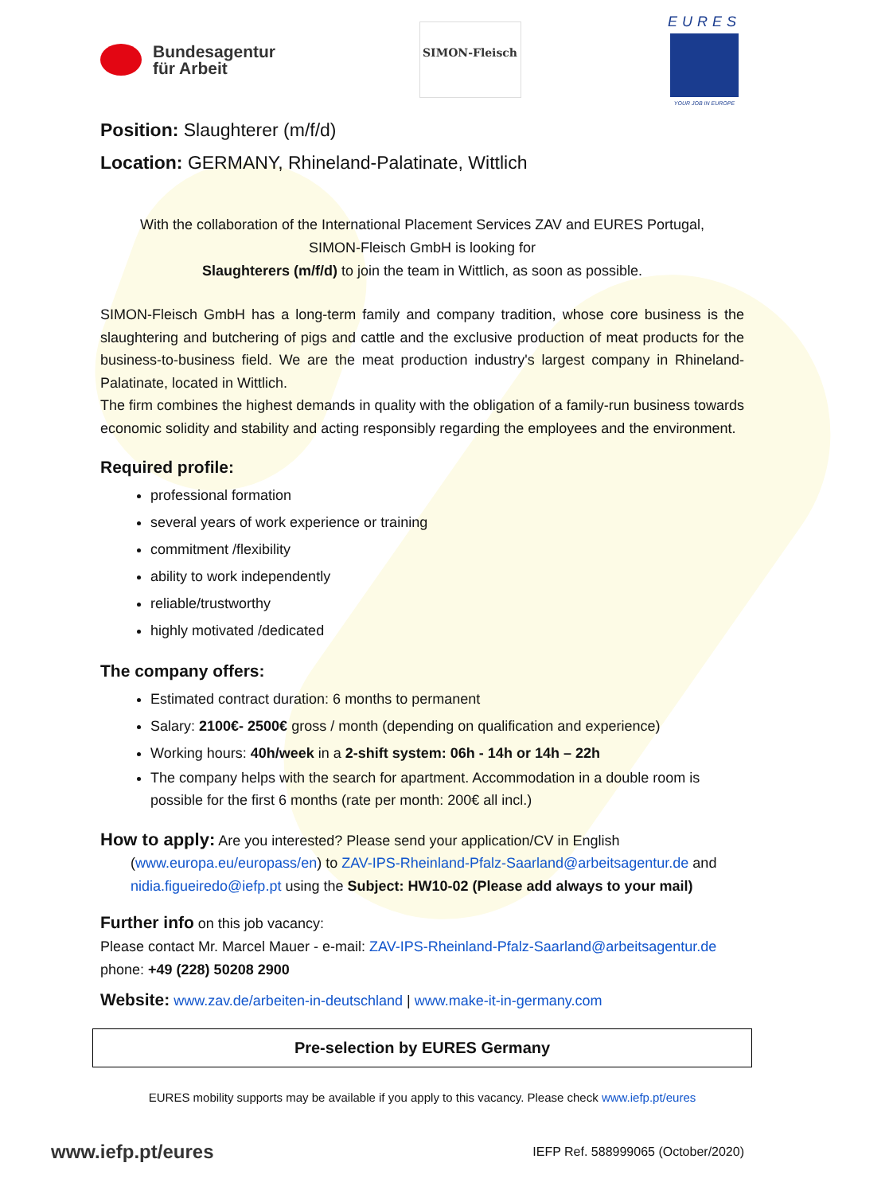Bundesagentur
für Arbeit
SIMON-Fleisch
EURES
YOUR JOB IN EUROPE
Position: Slaughterer (m/f/d)
Location: GERMANY, Rhineland-Palatinate, Wittlich
With the collaboration of the International Placement Services ZAV and EURES Portugal,
SIMON-Fleisch GmbH is looking for
Slaughterers (m/f/d) to join the team in Wittlich, as soon as possible.
SIMON-Fleisch GmbH has a long-term family and company tradition, whose core business is the slaughtering and butchering of pigs and cattle and the exclusive production of meat products for the business-to-business field. We are the meat production industry's largest company in Rhineland-Palatinate, located in Wittlich.
The firm combines the highest demands in quality with the obligation of a family-run business towards economic solidity and stability and acting responsibly regarding the employees and the environment.
Required profile:
professional formation
several years of work experience or training
commitment /flexibility
ability to work independently
reliable/trustworthy
highly motivated /dedicated
The company offers:
Estimated contract duration: 6 months to permanent
Salary: 2100€- 2500€ gross / month (depending on qualification and experience)
Working hours: 40h/week in a 2-shift system: 06h - 14h or 14h – 22h
The company helps with the search for apartment. Accommodation in a double room is possible for the first 6 months (rate per month: 200€ all incl.)
How to apply: Are you interested? Please send your application/CV in English
(www.europa.eu/europass/en) to ZAV-IPS-Rheinland-Pfalz-Saarland@arbeitsagentur.de and nidia.figueiredo@iefp.pt using the Subject: HW10-02 (Please add always to your mail)
Further info on this job vacancy:
Please contact Mr. Marcel Mauer - e-mail: ZAV-IPS-Rheinland-Pfalz-Saarland@arbeitsagentur.de
phone: +49 (228) 50208 2900
Website: www.zav.de/arbeiten-in-deutschland | www.make-it-in-germany.com
Pre-selection by EURES Germany
EURES mobility supports may be available if you apply to this vacancy. Please check www.iefp.pt/eures
www.iefp.pt/eures IEFP Ref. 588999065 (October/2020)